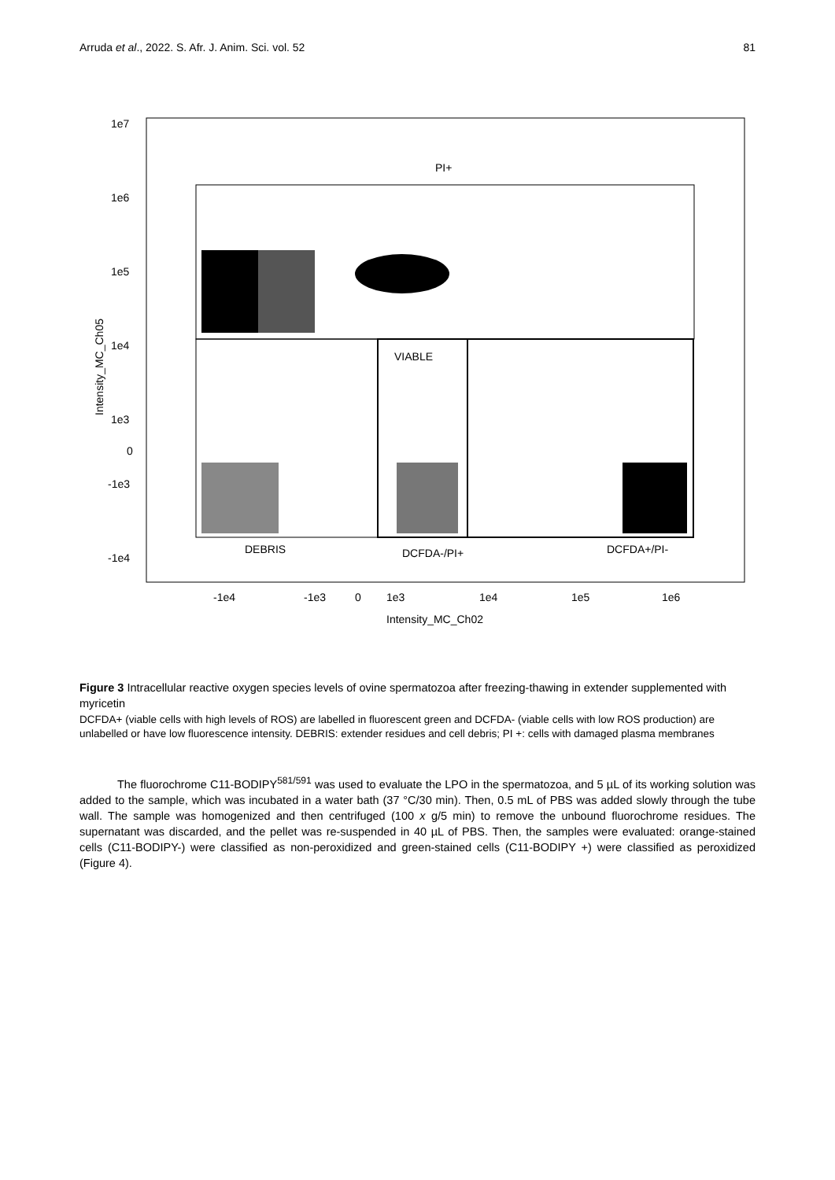Arruda et al., 2022. S. Afr. J. Anim. Sci. vol. 52 81
1e7
1e6
1e5
1e4
1e3
0
-1e3
-1e4
Intensity_MC_Ch05
PI+
VIABLE
DEBRIS
DCFDA-/PI+
DCFDA+/PI-
-1e4
-1e3
0
1e3
1e4
1e5
1e6
Intensity_MC_Ch02
Figure 3 Intracellular reactive oxygen species levels of ovine spermatozoa after freezing-thawing in extender supplemented with myricetin
DCFDA+ (viable cells with high levels of ROS) are labelled in fluorescent green and DCFDA- (viable cells with low ROS production) are unlabelled or have low fluorescence intensity. DEBRIS: extender residues and cell debris; PI +: cells with damaged plasma membranes
The fluorochrome C11-BODIPY<sup>581/591</sup> was used to evaluate the LPO in the spermatozoa, and 5 µL of its working solution was added to the sample, which was incubated in a water bath (37 °C/30 min). Then, 0.5 mL of PBS was added slowly through the tube wall. The sample was homogenized and then centrifuged (100 x g/5 min) to remove the unbound fluorochrome residues. The supernatant was discarded, and the pellet was re-suspended in 40 µL of PBS. Then, the samples were evaluated: orange-stained cells (C11-BODIPY-) were classified as non-peroxidized and green-stained cells (C11-BODIPY +) were classified as peroxidized (Figure 4).